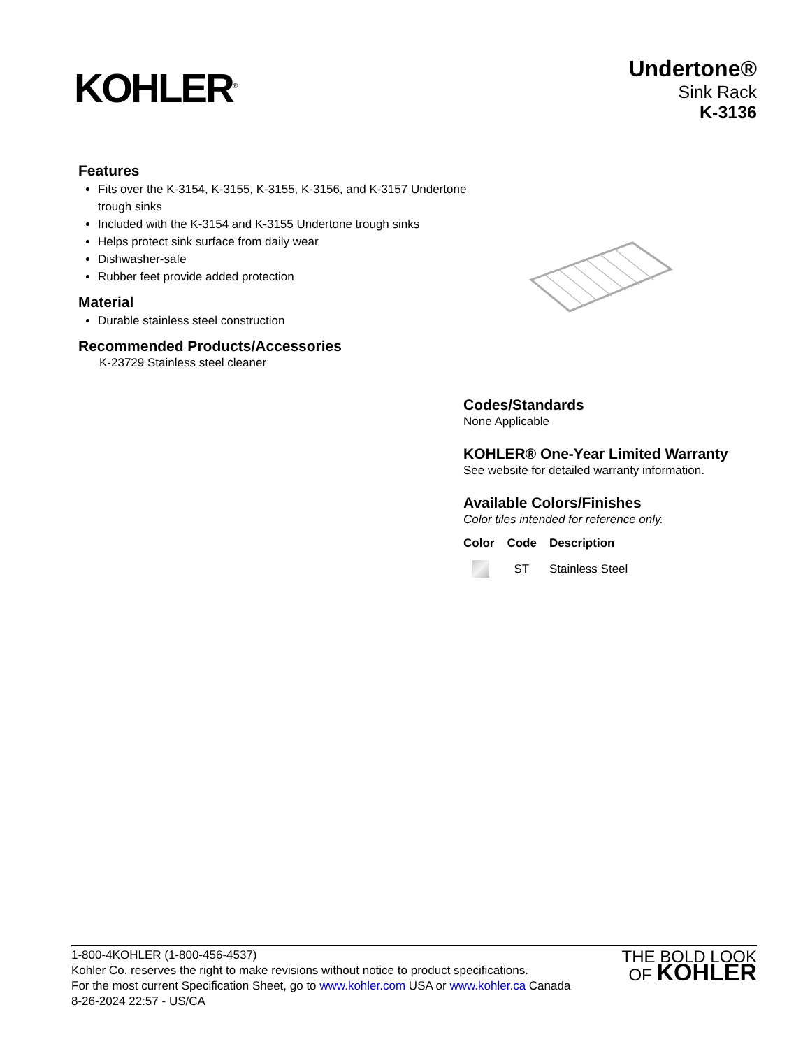KOHLER<sup>®</sup>
Undertone®
Sink Rack
K-3136
Features
Fits over the K-3154, K-3155, K-3155, K-3156, and K-3157 Undertone trough sinks
Included with the K-3154 and K-3155 Undertone trough sinks
Helps protect sink surface from daily wear
Dishwasher-safe
Rubber feet provide added protection
Material
Durable stainless steel construction
Recommended Products/Accessories
K-23729 Stainless steel cleaner
Codes/Standards
None Applicable
KOHLER® One-Year Limited Warranty
See website for detailed warranty information.
Available Colors/Finishes
Color tiles intended for reference only.
| Color | Code | Description |
| --- | --- | --- |
| | ST | Stainless Steel |
1-800-4KOHLER (1-800-456-4537)
Kohler Co. reserves the right to make revisions without notice to product specifications.
For the most current Specification Sheet, go to www.kohler.com USA or www.kohler.ca Canada
8-26-2024 22:57 - US/CA
THE BOLD LOOK
OF KOHLER